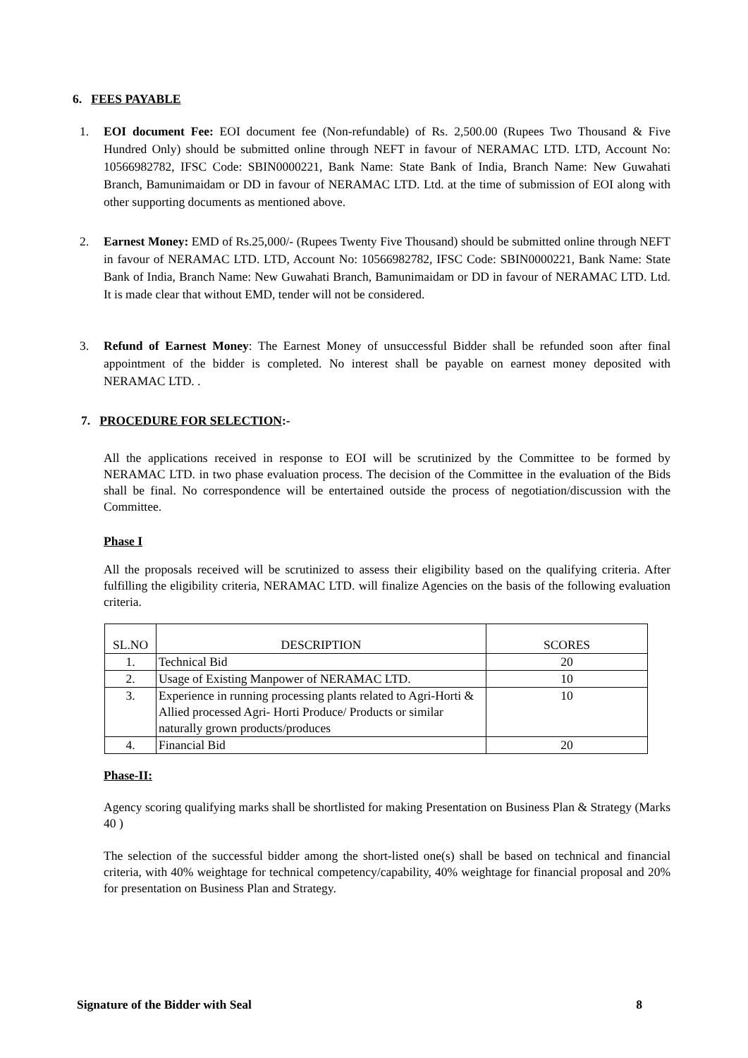6. FEES PAYABLE
1. EOI document Fee: EOI document fee (Non-refundable) of Rs. 2,500.00 (Rupees Two Thousand & Five Hundred Only) should be submitted online through NEFT in favour of NERAMAC LTD. LTD, Account No: 10566982782, IFSC Code: SBIN0000221, Bank Name: State Bank of India, Branch Name: New Guwahati Branch, Bamunimaidam or DD in favour of NERAMAC LTD. Ltd. at the time of submission of EOI along with other supporting documents as mentioned above.
2. Earnest Money: EMD of Rs.25,000/- (Rupees Twenty Five Thousand) should be submitted online through NEFT in favour of NERAMAC LTD. LTD, Account No: 10566982782, IFSC Code: SBIN0000221, Bank Name: State Bank of India, Branch Name: New Guwahati Branch, Bamunimaidam or DD in favour of NERAMAC LTD. Ltd. It is made clear that without EMD, tender will not be considered.
3. Refund of Earnest Money: The Earnest Money of unsuccessful Bidder shall be refunded soon after final appointment of the bidder is completed. No interest shall be payable on earnest money deposited with NERAMAC LTD. .
7. PROCEDURE FOR SELECTION:-
All the applications received in response to EOI will be scrutinized by the Committee to be formed by NERAMAC LTD. in two phase evaluation process. The decision of the Committee in the evaluation of the Bids shall be final. No correspondence will be entertained outside the process of negotiation/discussion with the Committee.
Phase I
All the proposals received will be scrutinized to assess their eligibility based on the qualifying criteria. After fulfilling the eligibility criteria, NERAMAC LTD. will finalize Agencies on the basis of the following evaluation criteria.
| SL.NO | DESCRIPTION | SCORES |
| 1. | Technical Bid | 20 |
| 2. | Usage of Existing Manpower of NERAMAC LTD. | 10 |
| 3. | Experience in running processing plants related to Agri-Horti & Allied processed Agri- Horti Produce/ Products or similar naturally grown products/produces | 10 |
| 4. | Financial Bid | 20 |
Phase-II:
Agency scoring qualifying marks shall be shortlisted for making Presentation on Business Plan & Strategy (Marks 40 )
The selection of the successful bidder among the short-listed one(s) shall be based on technical and financial criteria, with 40% weightage for technical competency/capability, 40% weightage for financial proposal and 20% for presentation on Business Plan and Strategy.
Signature of the Bidder with Seal 8